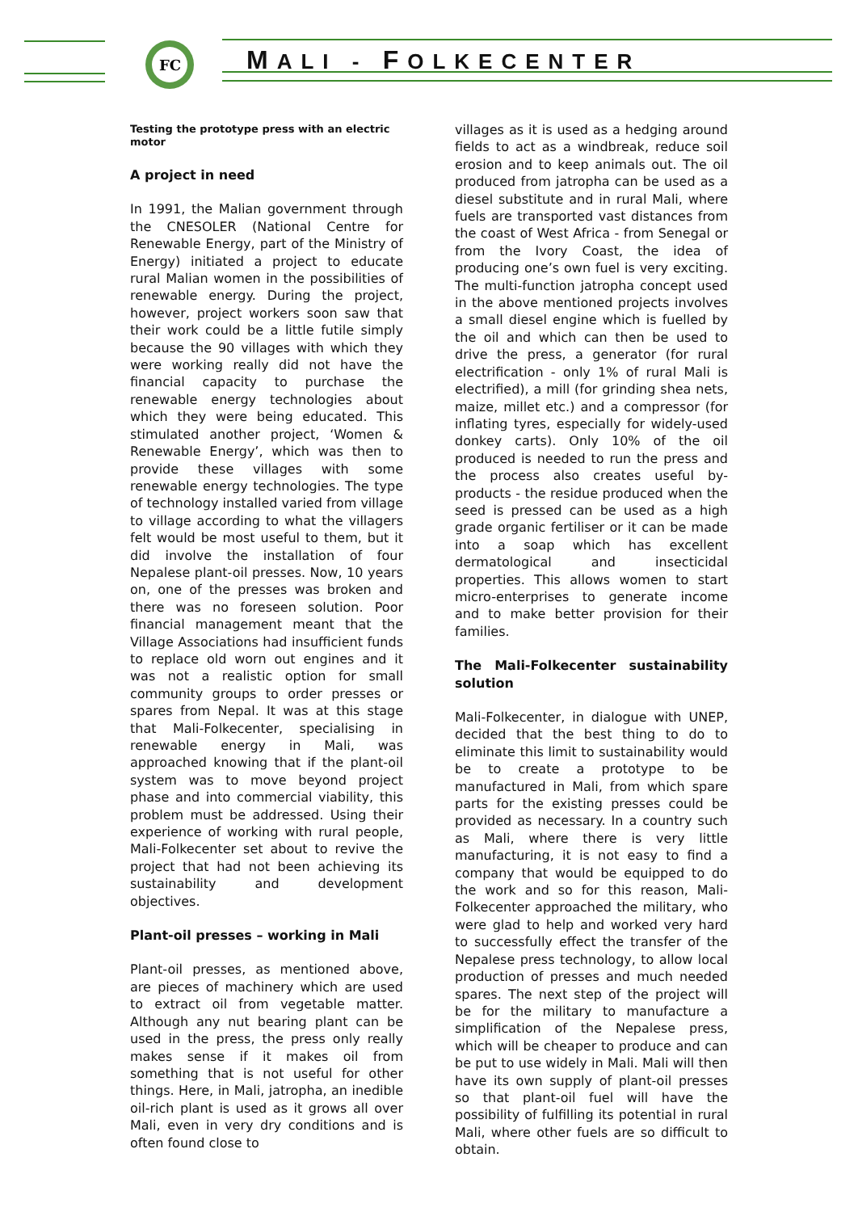FC
MALI - FOLKECENTER
Testing the prototype press with an electric motor
A project in need
In 1991, the Malian government through the CNESOLER (National Centre for Renewable Energy, part of the Ministry of Energy) initiated a project to educate rural Malian women in the possibilities of renewable energy. During the project, however, project workers soon saw that their work could be a little futile simply because the 90 villages with which they were working really did not have the financial capacity to purchase the renewable energy technologies about which they were being educated. This stimulated another project, ‘Women & Renewable Energy’, which was then to provide these villages with some renewable energy technologies. The type of technology installed varied from village to village according to what the villagers felt would be most useful to them, but it did involve the installation of four Nepalese plant-oil presses. Now, 10 years on, one of the presses was broken and there was no foreseen solution. Poor financial management meant that the Village Associations had insufficient funds to replace old worn out engines and it was not a realistic option for small community groups to order presses or spares from Nepal. It was at this stage that Mali-Folkecenter, specialising in renewable energy in Mali, was approached knowing that if the plant-oil system was to move beyond project phase and into commercial viability, this problem must be addressed. Using their experience of working with rural people, Mali-Folkecenter set about to revive the project that had not been achieving its sustainability and development objectives.
Plant-oil presses – working in Mali
Plant-oil presses, as mentioned above, are pieces of machinery which are used to extract oil from vegetable matter. Although any nut bearing plant can be used in the press, the press only really makes sense if it makes oil from something that is not useful for other things. Here, in Mali, jatropha, an inedible oil-rich plant is used as it grows all over Mali, even in very dry conditions and is often found close to
villages as it is used as a hedging around fields to act as a windbreak, reduce soil erosion and to keep animals out. The oil produced from jatropha can be used as a diesel substitute and in rural Mali, where fuels are transported vast distances from the coast of West Africa - from Senegal or from the Ivory Coast, the idea of producing one’s own fuel is very exciting. The multi-function jatropha concept used in the above mentioned projects involves a small diesel engine which is fuelled by the oil and which can then be used to drive the press, a generator (for rural electrification - only 1% of rural Mali is electrified), a mill (for grinding shea nets, maize, millet etc.) and a compressor (for inflating tyres, especially for widely-used donkey carts). Only 10% of the oil produced is needed to run the press and the process also creates useful by-products - the residue produced when the seed is pressed can be used as a high grade organic fertiliser or it can be made into a soap which has excellent dermatological and insecticidal properties. This allows women to start micro-enterprises to generate income and to make better provision for their families.
The Mali-Folkecenter sustainability solution
Mali-Folkecenter, in dialogue with UNEP, decided that the best thing to do to eliminate this limit to sustainability would be to create a prototype to be manufactured in Mali, from which spare parts for the existing presses could be provided as necessary. In a country such as Mali, where there is very little manufacturing, it is not easy to find a company that would be equipped to do the work and so for this reason, Mali-Folkecenter approached the military, who were glad to help and worked very hard to successfully effect the transfer of the Nepalese press technology, to allow local production of presses and much needed spares. The next step of the project will be for the military to manufacture a simplification of the Nepalese press, which will be cheaper to produce and can be put to use widely in Mali. Mali will then have its own supply of plant-oil presses so that plant-oil fuel will have the possibility of fulfilling its potential in rural Mali, where other fuels are so difficult to obtain.